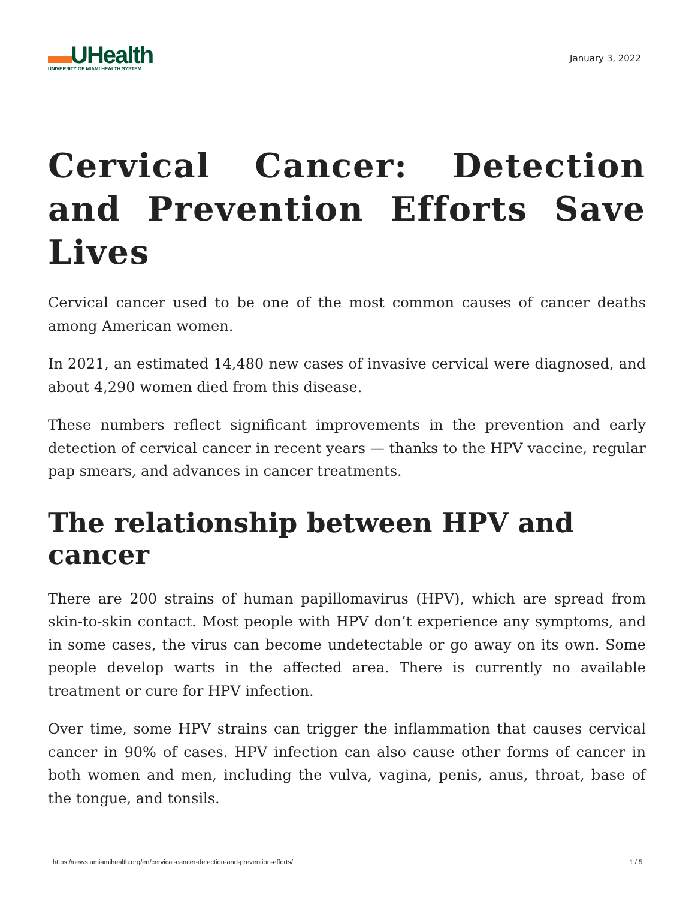▬UHealth
UNIVERSITY OF MIAMI HEALTH SYSTEM
January 3, 2022
Cervical Cancer: Detection and Prevention Efforts Save Lives
Cervical cancer used to be one of the most common causes of cancer deaths among American women.
In 2021, an estimated 14,480 new cases of invasive cervical were diagnosed, and about 4,290 women died from this disease.
These numbers reflect significant improvements in the prevention and early detection of cervical cancer in recent years — thanks to the HPV vaccine, regular pap smears, and advances in cancer treatments.
The relationship between HPV and cancer
There are 200 strains of human papillomavirus (HPV), which are spread from skin-to-skin contact. Most people with HPV don’t experience any symptoms, and in some cases, the virus can become undetectable or go away on its own. Some people develop warts in the affected area. There is currently no available treatment or cure for HPV infection.
Over time, some HPV strains can trigger the inflammation that causes cervical cancer in 90% of cases. HPV infection can also cause other forms of cancer in both women and men, including the vulva, vagina, penis, anus, throat, base of the tongue, and tonsils.
https://news.umiamihealth.org/en/cervical-cancer-detection-and-prevention-efforts/ 1 / 5